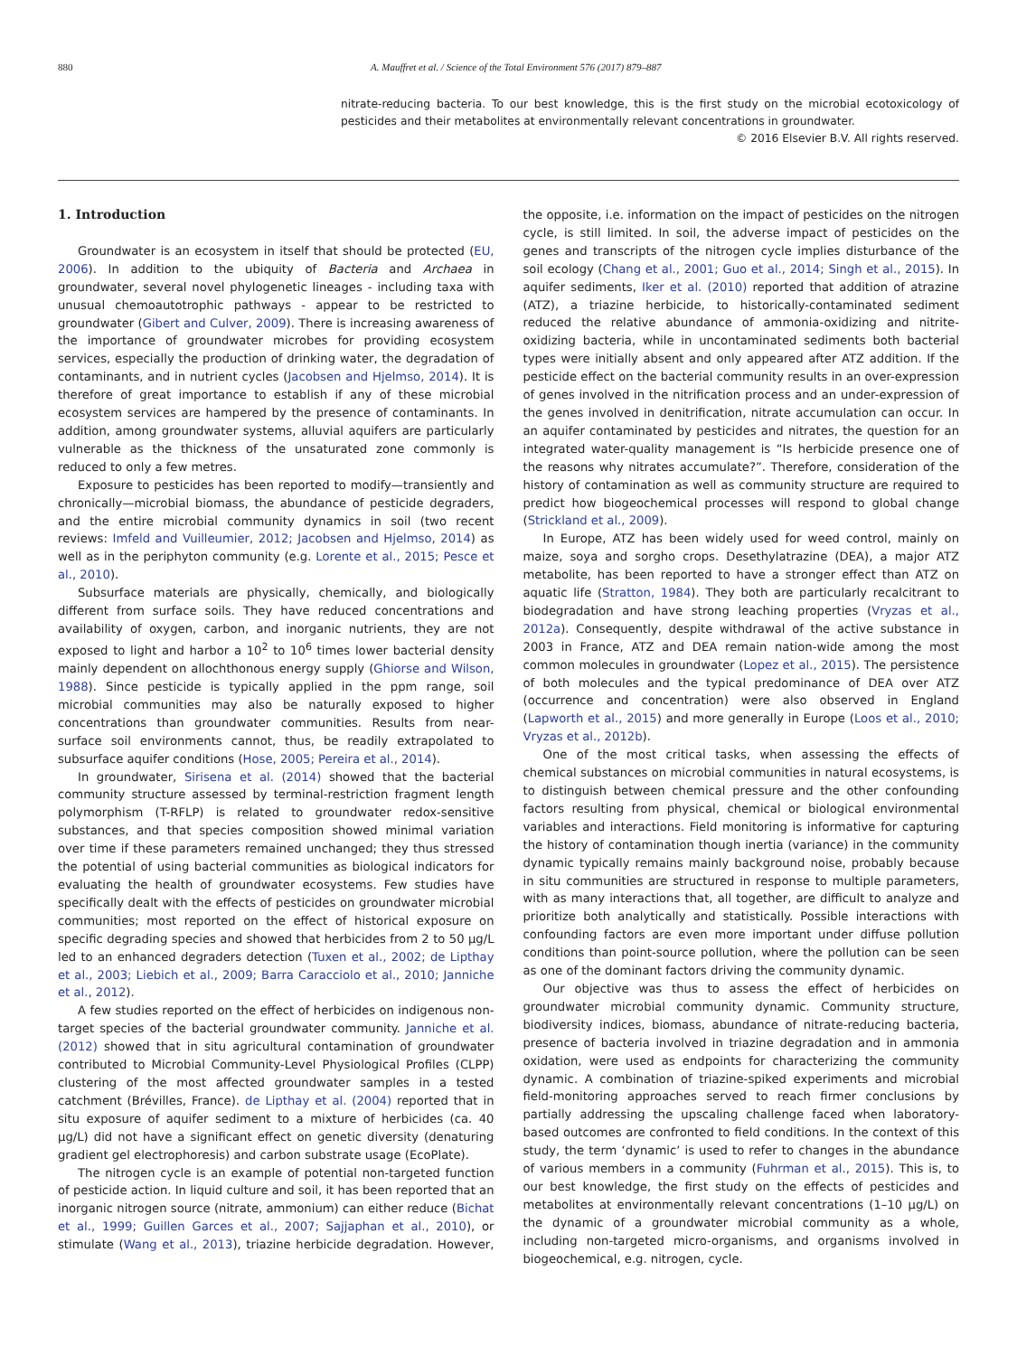880 A. Mauffret et al. / Science of the Total Environment 576 (2017) 879–887
nitrate-reducing bacteria. To our best knowledge, this is the first study on the microbial ecotoxicology of pesticides and their metabolites at environmentally relevant concentrations in groundwater.
© 2016 Elsevier B.V. All rights reserved.
1. Introduction
Groundwater is an ecosystem in itself that should be protected (EU, 2006). In addition to the ubiquity of Bacteria and Archaea in groundwater, several novel phylogenetic lineages - including taxa with unusual chemoautotrophic pathways - appear to be restricted to groundwater (Gibert and Culver, 2009). There is increasing awareness of the importance of groundwater microbes for providing ecosystem services, especially the production of drinking water, the degradation of contaminants, and in nutrient cycles (Jacobsen and Hjelmso, 2014). It is therefore of great importance to establish if any of these microbial ecosystem services are hampered by the presence of contaminants. In addition, among groundwater systems, alluvial aquifers are particularly vulnerable as the thickness of the unsaturated zone commonly is reduced to only a few metres.
Exposure to pesticides has been reported to modify—transiently and chronically—microbial biomass, the abundance of pesticide degraders, and the entire microbial community dynamics in soil (two recent reviews: Imfeld and Vuilleumier, 2012; Jacobsen and Hjelmso, 2014) as well as in the periphyton community (e.g. Lorente et al., 2015; Pesce et al., 2010).
Subsurface materials are physically, chemically, and biologically different from surface soils. They have reduced concentrations and availability of oxygen, carbon, and inorganic nutrients, they are not exposed to light and harbor a 10<sup>2</sup> to 10<sup>6</sup> times lower bacterial density mainly dependent on allochthonous energy supply (Ghiorse and Wilson, 1988). Since pesticide is typically applied in the ppm range, soil microbial communities may also be naturally exposed to higher concentrations than groundwater communities. Results from near-surface soil environments cannot, thus, be readily extrapolated to subsurface aquifer conditions (Hose, 2005; Pereira et al., 2014).
In groundwater, Sirisena et al. (2014) showed that the bacterial community structure assessed by terminal-restriction fragment length polymorphism (T-RFLP) is related to groundwater redox-sensitive substances, and that species composition showed minimal variation over time if these parameters remained unchanged; they thus stressed the potential of using bacterial communities as biological indicators for evaluating the health of groundwater ecosystems. Few studies have specifically dealt with the effects of pesticides on groundwater microbial communities; most reported on the effect of historical exposure on specific degrading species and showed that herbicides from 2 to 50 μg/L led to an enhanced degraders detection (Tuxen et al., 2002; de Lipthay et al., 2003; Liebich et al., 2009; Barra Caracciolo et al., 2010; Janniche et al., 2012).
A few studies reported on the effect of herbicides on indigenous non-target species of the bacterial groundwater community. Janniche et al. (2012) showed that in situ agricultural contamination of groundwater contributed to Microbial Community-Level Physiological Profiles (CLPP) clustering of the most affected groundwater samples in a tested catchment (Brévilles, France). de Lipthay et al. (2004) reported that in situ exposure of aquifer sediment to a mixture of herbicides (ca. 40 μg/L) did not have a significant effect on genetic diversity (denaturing gradient gel electrophoresis) and carbon substrate usage (EcoPlate).
The nitrogen cycle is an example of potential non-targeted function of pesticide action. In liquid culture and soil, it has been reported that an inorganic nitrogen source (nitrate, ammonium) can either reduce (Bichat et al., 1999; Guillen Garces et al., 2007; Sajjaphan et al., 2010), or stimulate (Wang et al., 2013), triazine herbicide degradation. However, the opposite, i.e. information on the impact of pesticides on the nitrogen cycle, is still limited. In soil, the adverse impact of pesticides on the genes and transcripts of the nitrogen cycle implies disturbance of the soil ecology (Chang et al., 2001; Guo et al., 2014; Singh et al., 2015). In aquifer sediments, Iker et al. (2010) reported that addition of atrazine (ATZ), a triazine herbicide, to historically-contaminated sediment reduced the relative abundance of ammonia-oxidizing and nitrite-oxidizing bacteria, while in uncontaminated sediments both bacterial types were initially absent and only appeared after ATZ addition. If the pesticide effect on the bacterial community results in an over-expression of genes involved in the nitrification process and an under-expression of the genes involved in denitrification, nitrate accumulation can occur. In an aquifer contaminated by pesticides and nitrates, the question for an integrated water-quality management is “Is herbicide presence one of the reasons why nitrates accumulate?”. Therefore, consideration of the history of contamination as well as community structure are required to predict how biogeochemical processes will respond to global change (Strickland et al., 2009).
In Europe, ATZ has been widely used for weed control, mainly on maize, soya and sorgho crops. Desethylatrazine (DEA), a major ATZ metabolite, has been reported to have a stronger effect than ATZ on aquatic life (Stratton, 1984). They both are particularly recalcitrant to biodegradation and have strong leaching properties (Vryzas et al., 2012a). Consequently, despite withdrawal of the active substance in 2003 in France, ATZ and DEA remain nation-wide among the most common molecules in groundwater (Lopez et al., 2015). The persistence of both molecules and the typical predominance of DEA over ATZ (occurrence and concentration) were also observed in England (Lapworth et al., 2015) and more generally in Europe (Loos et al., 2010; Vryzas et al., 2012b).
One of the most critical tasks, when assessing the effects of chemical substances on microbial communities in natural ecosystems, is to distinguish between chemical pressure and the other confounding factors resulting from physical, chemical or biological environmental variables and interactions. Field monitoring is informative for capturing the history of contamination though inertia (variance) in the community dynamic typically remains mainly background noise, probably because in situ communities are structured in response to multiple parameters, with as many interactions that, all together, are difficult to analyze and prioritize both analytically and statistically. Possible interactions with confounding factors are even more important under diffuse pollution conditions than point-source pollution, where the pollution can be seen as one of the dominant factors driving the community dynamic.
Our objective was thus to assess the effect of herbicides on groundwater microbial community dynamic. Community structure, biodiversity indices, biomass, abundance of nitrate-reducing bacteria, presence of bacteria involved in triazine degradation and in ammonia oxidation, were used as endpoints for characterizing the community dynamic. A combination of triazine-spiked experiments and microbial field-monitoring approaches served to reach firmer conclusions by partially addressing the upscaling challenge faced when laboratory-based outcomes are confronted to field conditions. In the context of this study, the term ‘dynamic’ is used to refer to changes in the abundance of various members in a community (Fuhrman et al., 2015). This is, to our best knowledge, the first study on the effects of pesticides and metabolites at environmentally relevant concentrations (1–10 μg/L) on the dynamic of a groundwater microbial community as a whole, including non-targeted micro-organisms, and organisms involved in biogeochemical, e.g. nitrogen, cycle.